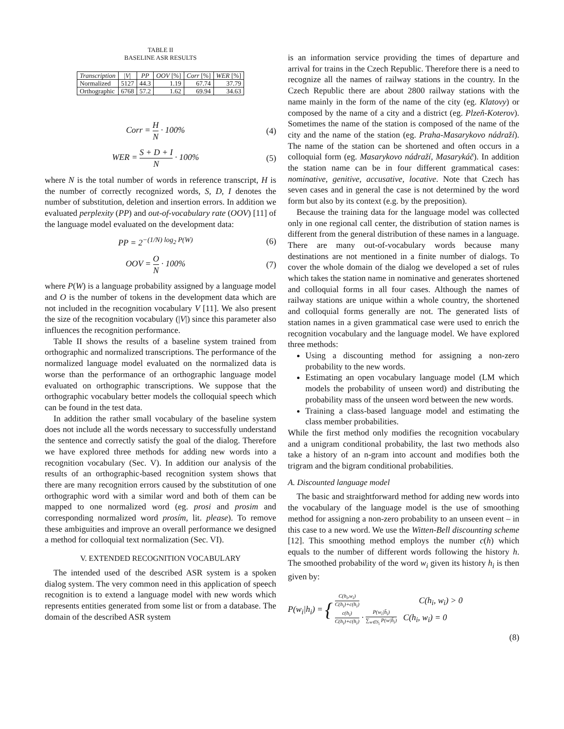TABLE II
BASELINE ASR RESULTS
| Transcription | / V / | PP | OOV [%] | Corr [%] | WER [%] |
| --- | --- | --- | --- | --- | --- |
| Normalized | 5127 | 44.3 | 1.19 | 67.74 | 37.79 |
| Orthographic | 6768 | 57.2 | 1.62 | 69.94 | 34.63 |
Corr = H N · 100% (4)
WER = S + D + I N · 100% (5)
where N is the total number of words in reference transcript, H is the number of correctly recognized words, S, D, I denotes the number of substitution, deletion and insertion errors. In addition we evaluated perplexity (PP) and out-of-vocabulary rate (OOV) [11] of the language model evaluated on the development data:
PP = 2<sup>−(1/N) log<sub>2</sub> P(W)</sup> (6)
OOV = O N · 100% (7)
where P(W) is a language probability assigned by a language model and O is the number of tokens in the development data which are not included in the recognition vocabulary V [11]. We also present the size of the recognition vocabulary (|V|) since this parameter also influences the recognition performance.
Table II shows the results of a baseline system trained from orthographic and normalized transcriptions. The performance of the normalized language model evaluated on the normalized data is worse than the performance of an orthographic language model evaluated on orthographic transcriptions. We suppose that the orthographic vocabulary better models the colloquial speech which can be found in the test data.
In addition the rather small vocabulary of the baseline system does not include all the words necessary to successfully understand the sentence and correctly satisfy the goal of the dialog. Therefore we have explored three methods for adding new words into a recognition vocabulary (Sec. V). In addition our analysis of the results of an orthographic-based recognition system shows that there are many recognition errors caused by the substitution of one orthographic word with a similar word and both of them can be mapped to one normalized word (eg. prosi and prosim and corresponding normalized word prosím, lit. please). To remove these ambiguities and improve an overall performance we designed a method for colloquial text normalization (Sec. VI).
V. EXTENDED RECOGNITION VOCABULARY
The intended used of the described ASR system is a spoken dialog system. The very common need in this application of speech recognition is to extend a language model with new words which represents entities generated from some list or from a database. The domain of the described ASR system
is an information service providing the times of departure and arrival for trains in the Czech Republic. Therefore there is a need to recognize all the names of railway stations in the country. In the Czech Republic there are about 2800 railway stations with the name mainly in the form of the name of the city (eg. Klatovy) or composed by the name of a city and a district (eg. Plzeň-Koterov). Sometimes the name of the station is composed of the name of the city and the name of the station (eg. Praha-Masarykovo nádraží). The name of the station can be shortened and often occurs in a colloquial form (eg. Masarykovo nádraží, Masarykáč). In addition the station name can be in four different grammatical cases: nominative, genitive, accusative, locative. Note that Czech has seven cases and in general the case is not determined by the word form but also by its context (e.g. by the preposition).
Because the training data for the language model was collected only in one regional call center, the distribution of station names is different from the general distribution of these names in a language. There are many out-of-vocabulary words because many destinations are not mentioned in a finite number of dialogs. To cover the whole domain of the dialog we developed a set of rules which takes the station name in nominative and generates shortened and colloquial forms in all four cases. Although the names of railway stations are unique within a whole country, the shortened and colloquial forms generally are not. The generated lists of station names in a given grammatical case were used to enrich the recognition vocabulary and the language model. We have explored three methods:
Using a discounting method for assigning a non-zero probability to the new words.
Estimating an open vocabulary language model (LM which models the probability of unseen word) and distributing the probability mass of the unseen word between the new words.
Training a class-based language model and estimating the class member probabilities.
While the first method only modifies the recognition vocabulary and a unigram conditional probability, the last two methods also take a history of an n-gram into account and modifies both the trigram and the bigram conditional probabilities.
A. Discounted language model
The basic and straightforward method for adding new words into the vocabulary of the language model is the use of smoothing method for assigning a non-zero probability to an unseen event – in this case to a new word. We use the Witten-Bell discounting scheme [12]. This smoothing method employs the number c(h) which equals to the number of different words following the history h. The smoothed probability of the word w<sub>i</sub> given its history h<sub>i</sub> is then given by:
P(w<sub>i</sub>|h<sub>i</sub>) = { C(h<sub>i</sub>,w<sub>i</sub>) C(h<sub>i</sub>)+c(h<sub>i</sub>) C(h<sub>i</sub>, w<sub>i</sub>) > 0 c(h<sub>i</sub>) C(h<sub>i</sub>)+c(h<sub>i</sub>) · P(w<sub>i</sub>|h̄<sub>i</sub>) ∑<sub>w∈S<sub>i</sub></sub> P(w|h̄<sub>i</sub>) C(h<sub>i</sub>, w<sub>i</sub>) = 0
(8)